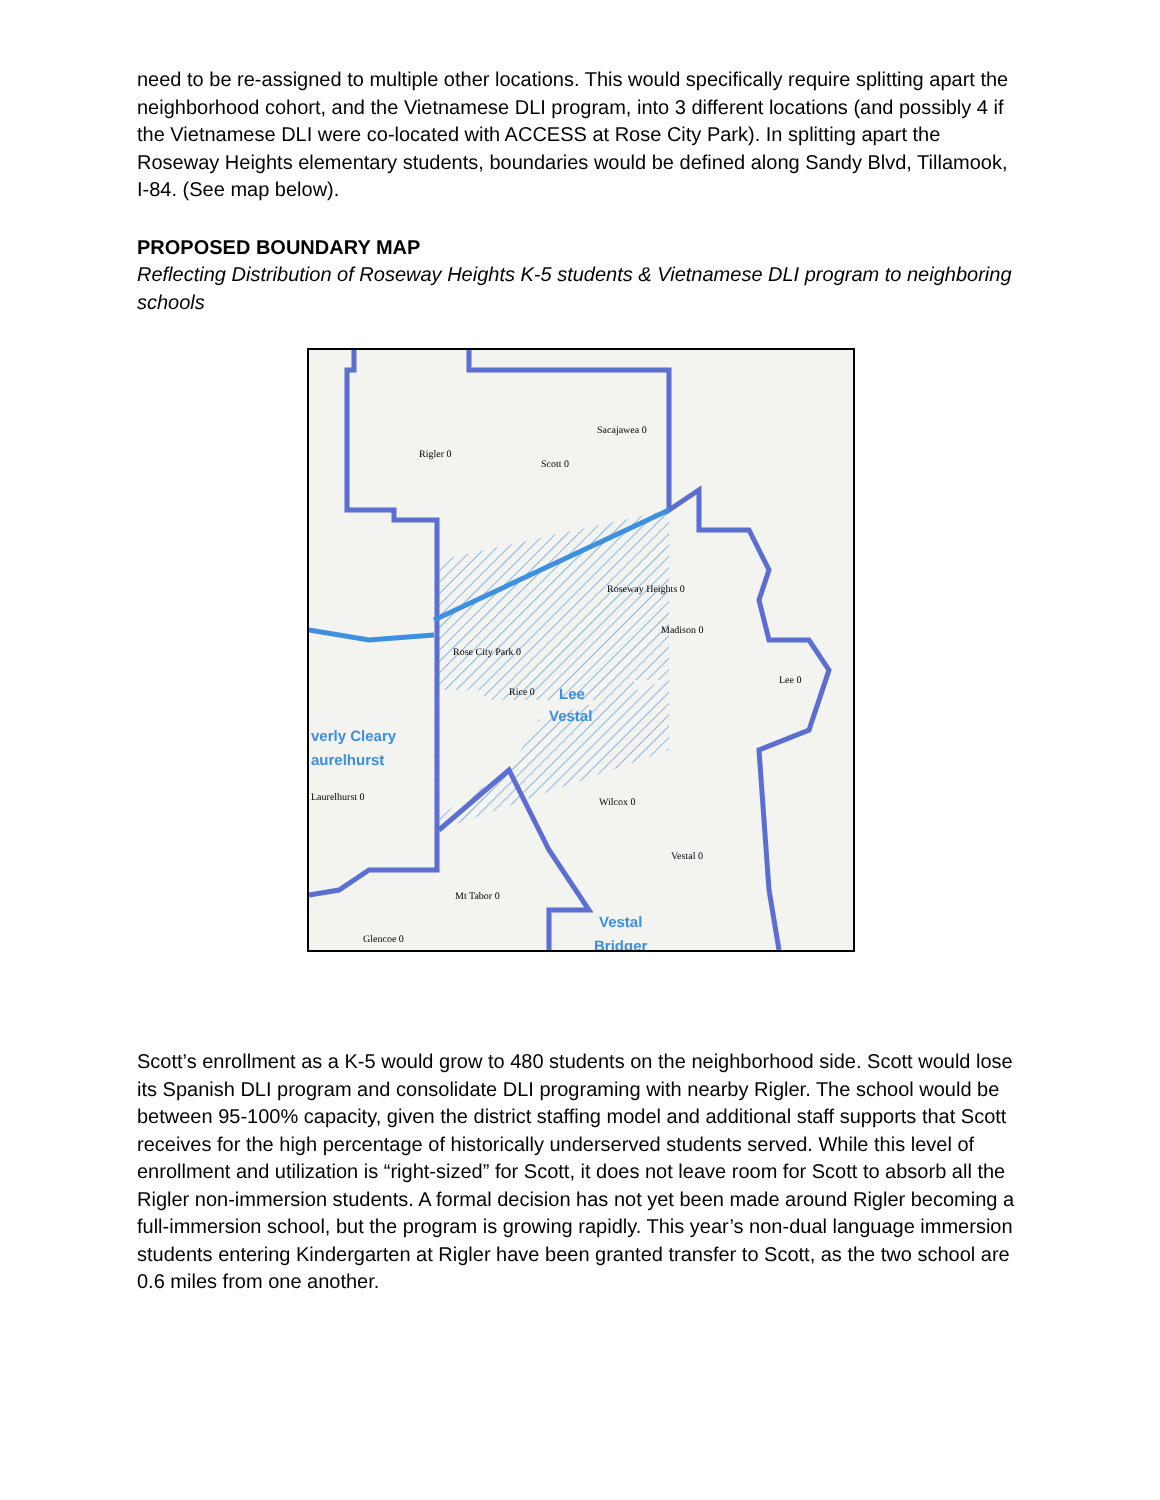need to be re-assigned to multiple other locations. This would specifically require splitting apart the neighborhood cohort, and the Vietnamese DLI program, into 3 different locations (and possibly 4 if the Vietnamese DLI were co-located with ACCESS at Rose City Park). In splitting apart the Roseway Heights elementary students, boundaries would be defined along Sandy Blvd, Tillamook, I-84. (See map below).
PROPOSED BOUNDARY MAP
Reflecting Distribution of Roseway Heights K-5 students & Vietnamese DLI program to neighboring schools
Rigler 0
Sacajawea 0
Scott 0
Roseway Heights 0
Madison 0
Rose City Park 0
Rice 0
Lee 0
Laurelhurst 0 Wilcox 0
Vestal 0
Mt Tabor 0
Glencoe 0
verly Cleary
aurelhurst
Vestal
Lee
Vestal
Bridger
Scott’s enrollment as a K-5 would grow to 480 students on the neighborhood side. Scott would lose its Spanish DLI program and consolidate DLI programing with nearby Rigler. The school would be between 95-100% capacity, given the district staffing model and additional staff supports that Scott receives for the high percentage of historically underserved students served. While this level of enrollment and utilization is “right-sized” for Scott, it does not leave room for Scott to absorb all the Rigler non-immersion students. A formal decision has not yet been made around Rigler becoming a full-immersion school, but the program is growing rapidly. This year’s non-dual language immersion students entering Kindergarten at Rigler have been granted transfer to Scott, as the two school are 0.6 miles from one another.